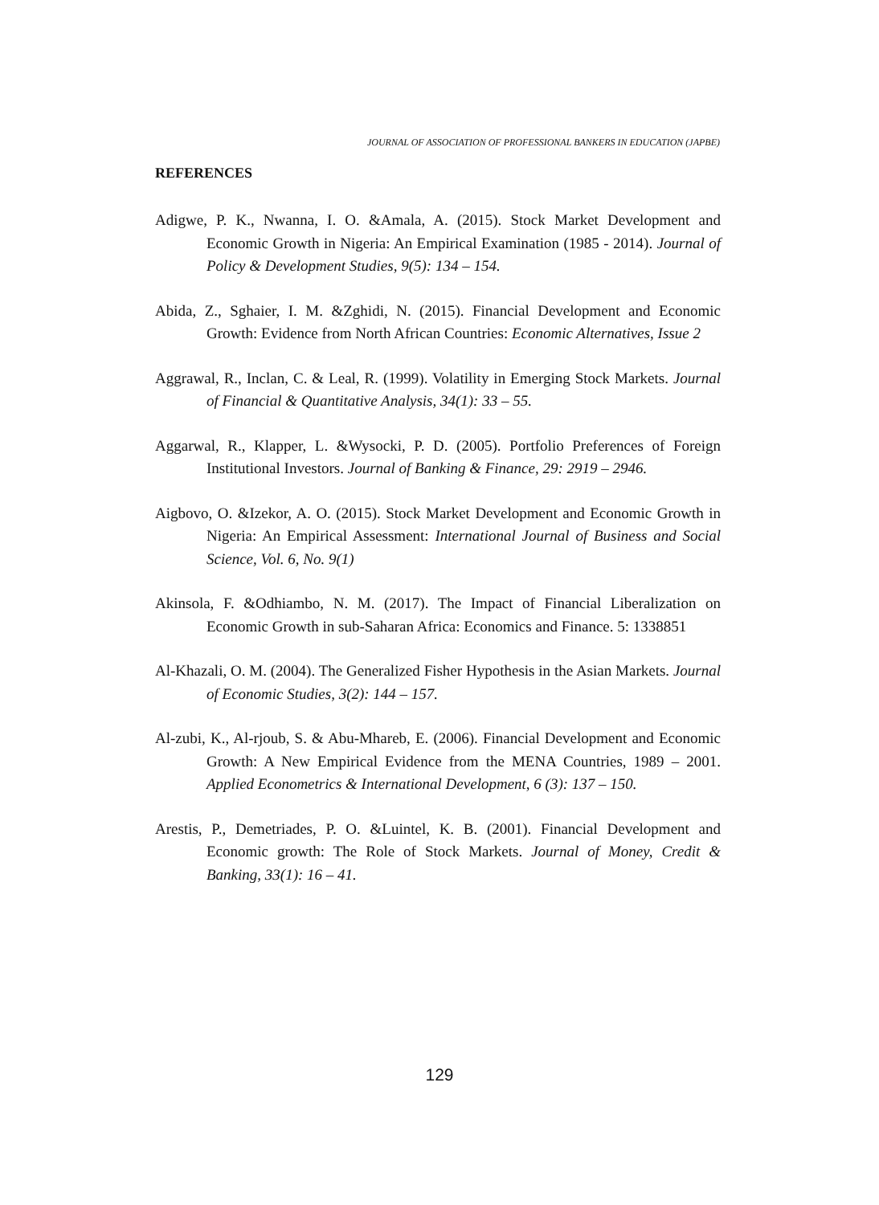JOURNAL OF ASSOCIATION OF PROFESSIONAL BANKERS IN EDUCATION (JAPBE)
REFERENCES
Adigwe, P. K., Nwanna, I. O. &Amala, A. (2015). Stock Market Development and Economic Growth in Nigeria: An Empirical Examination (1985 - 2014). Journal of Policy & Development Studies, 9(5): 134 – 154.
Abida, Z., Sghaier, I. M. &Zghidi, N. (2015). Financial Development and Economic Growth: Evidence from North African Countries: Economic Alternatives, Issue 2
Aggrawal, R., Inclan, C. & Leal, R. (1999). Volatility in Emerging Stock Markets. Journal of Financial & Quantitative Analysis, 34(1): 33 – 55.
Aggarwal, R., Klapper, L. &Wysocki, P. D. (2005). Portfolio Preferences of Foreign Institutional Investors. Journal of Banking & Finance, 29: 2919 – 2946.
Aigbovo, O. &Izekor, A. O. (2015). Stock Market Development and Economic Growth in Nigeria: An Empirical Assessment: International Journal of Business and Social Science, Vol. 6, No. 9(1)
Akinsola, F. &Odhiambo, N. M. (2017). The Impact of Financial Liberalization on Economic Growth in sub-Saharan Africa: Economics and Finance. 5: 1338851
Al-Khazali, O. M. (2004). The Generalized Fisher Hypothesis in the Asian Markets. Journal of Economic Studies, 3(2): 144 – 157.
Al-zubi, K., Al-rjoub, S. & Abu-Mhareb, E. (2006). Financial Development and Economic Growth: A New Empirical Evidence from the MENA Countries, 1989 – 2001. Applied Econometrics & International Development, 6 (3): 137 – 150.
Arestis, P., Demetriades, P. O. &Luintel, K. B. (2001). Financial Development and Economic growth: The Role of Stock Markets. Journal of Money, Credit & Banking, 33(1): 16 – 41.
129